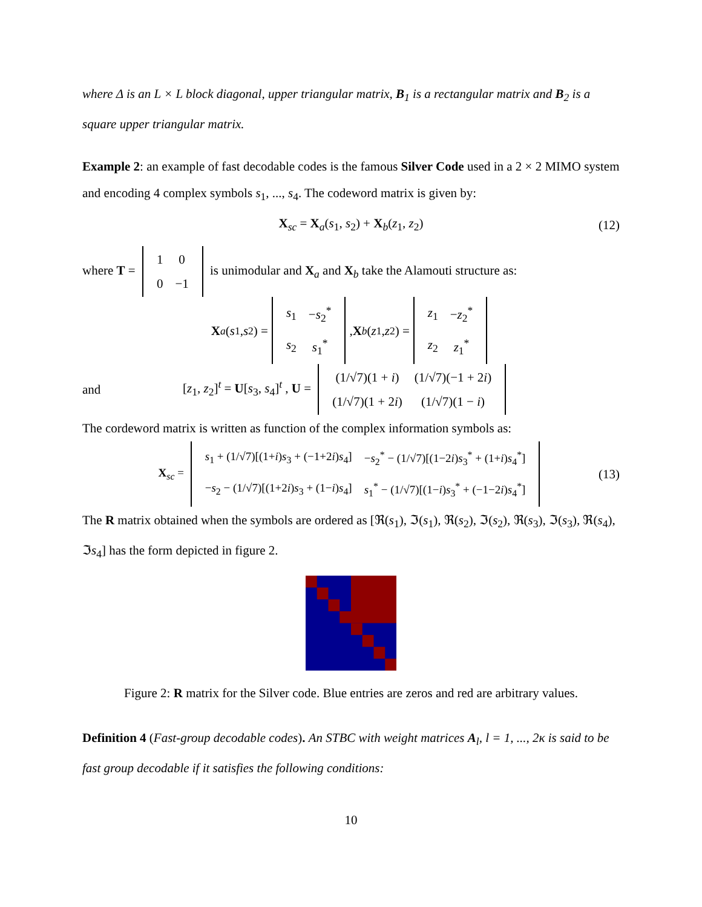where Δ is an L × L block diagonal, upper triangular matrix, B<sub>1</sub> is a rectangular matrix and B<sub>2</sub> is a square upper triangular matrix.
Example 2: an example of fast decodable codes is the famous Silver Code used in a 2 × 2 MIMO system and encoding 4 complex symbols s<sub>1</sub>, ..., s<sub>4</sub>. The codeword matrix is given by:
X<sub>sc</sub> = X<sub>a</sub>(s<sub>1</sub>, s<sub>2</sub>) + X<sub>b</sub>(z<sub>1</sub>, z<sub>2</sub>) (12)
where T =
| 1 | 0 |
| 0 | −1 |
is unimodular and X<sub>a</sub> and X<sub>b</sub> take the Alamouti structure as:
X<sub>a</sub> (s<sub>1</sub>, s<sub>2</sub>) =
| s<sub>1</sub> | − s<sub>2</sub><sup>*</sup> |
| s<sub>2</sub> | s<sub>1</sub><sup>*</sup> |
, X<sub>b</sub> (z<sub>1</sub>, z<sub>2</sub>) =
| z<sub>1</sub> | − z<sub>2</sub><sup>*</sup> |
| z<sub>2</sub> | z<sub>1</sub><sup>*</sup> |
and [z<sub>1</sub>, z<sub>2</sub>]<sup>t</sup> = U[s<sub>3</sub>, s<sub>4</sub>]<sup>t</sup> , U =
| (1/√7)(1 + i ) | (1/√7)(−1 + 2 i ) |
| (1/√7)(1 + 2 i ) | (1/√7)(1 − i ) |
The cordeword matrix is written as function of the complex information symbols as:
X<sub>sc</sub> =
| s<sub>1</sub> + (1/√7)[(1+ i ) s<sub>3</sub> + (−1+2 i ) s<sub>4</sub>] | − s<sub>2</sub><sup>*</sup> − (1/√7)[(1−2 i ) s<sub>3</sub><sup>*</sup> + (1+ i ) s<sub>4</sub><sup>*</sup>] |
| − s<sub>2</sub> − (1/√7)[(1+2 i ) s<sub>3</sub> + (1− i ) s<sub>4</sub>] | s<sub>1</sub><sup>*</sup> − (1/√7)[(1− i ) s<sub>3</sub><sup>*</sup> + (−1−2 i ) s<sub>4</sub><sup>*</sup>] |
(13)
The R matrix obtained when the symbols are ordered as [ℜ(s<sub>1</sub>), ℑ(s<sub>1</sub>), ℜ(s<sub>2</sub>), ℑ(s<sub>2</sub>), ℜ(s<sub>3</sub>), ℑ(s<sub>3</sub>), ℜ(s<sub>4</sub>), ℑs<sub>4</sub>] has the form depicted in figure 2.
Figure 2: R matrix for the Silver code. Blue entries are zeros and red are arbitrary values.
Definition 4 (Fast-group decodable codes). An STBC with weight matrices A<sub>l</sub>, l = 1, ..., 2κ is said to be fast group decodable if it satisfies the following conditions:
10